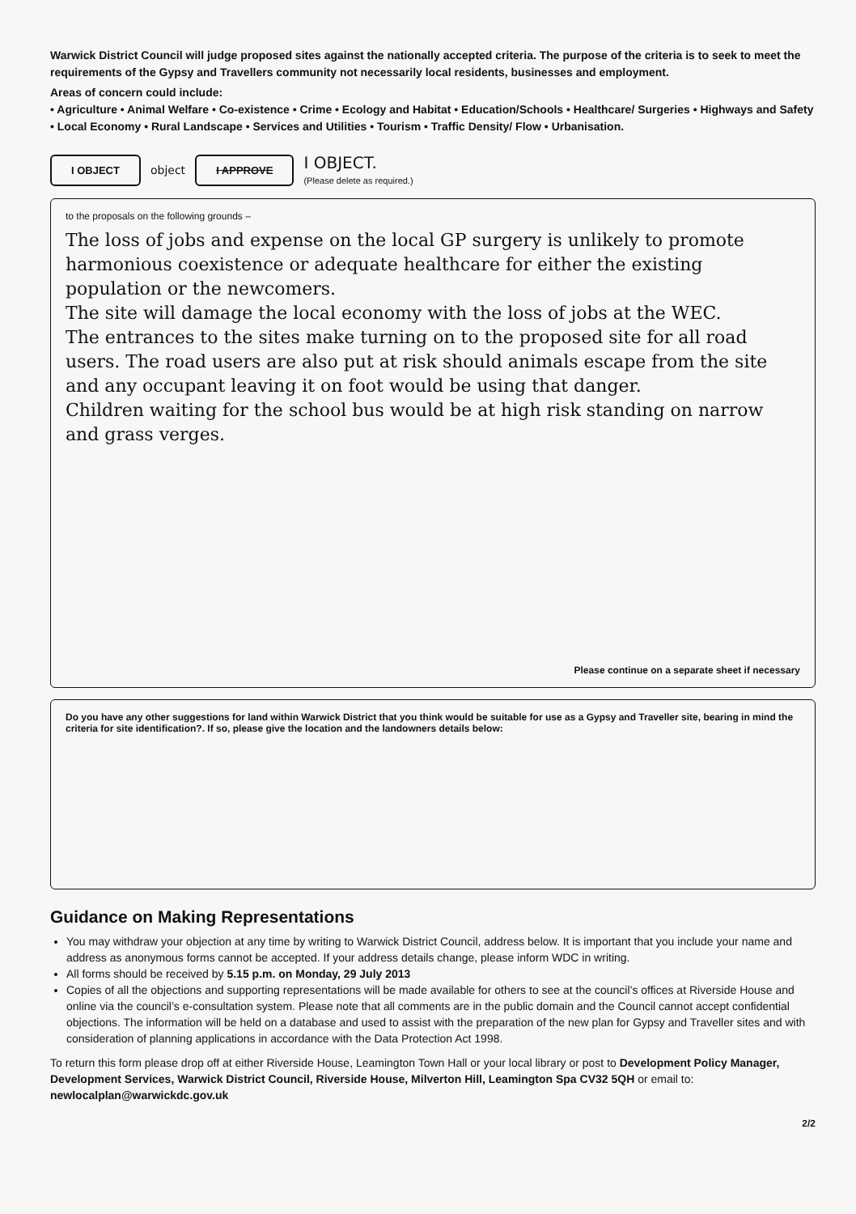Warwick District Council will judge proposed sites against the nationally accepted criteria. The purpose of the criteria is to seek to meet the requirements of the Gypsy and Travellers community not necessarily local residents, businesses and employment.
Areas of concern could include:
• Agriculture • Animal Welfare • Co-existence • Crime • Ecology and Habitat • Education/Schools • Healthcare/ Surgeries • Highways and Safety • Local Economy • Rural Landscape • Services and Utilities • Tourism • Traffic Density/ Flow • Urbanisation.
I OBJECT object I APPROVE I OBJECT.
(Please delete as required.)
to the proposals on the following grounds –
The loss of jobs and expense on the local GP surgery is unlikely to promote harmonious coexistence or adequate healthcare for either the existing population or the newcomers.
The site will damage the local economy with the loss of jobs at the WEC.
The entrances to the sites make turning on to the proposed site for all road users. The road users are also put at risk should animals escape from the site and any occupant leaving it on foot would be using that danger.
Children waiting for the school bus would be at high risk standing on narrow and grass verges.
Please continue on a separate sheet if necessary
Do you have any other suggestions for land within Warwick District that you think would be suitable for use as a Gypsy and Traveller site, bearing in mind the criteria for site identification?. If so, please give the location and the landowners details below:
Guidance on Making Representations
You may withdraw your objection at any time by writing to Warwick District Council, address below. It is important that you include your name and address as anonymous forms cannot be accepted. If your address details change, please inform WDC in writing.
All forms should be received by 5.15 p.m. on Monday, 29 July 2013
Copies of all the objections and supporting representations will be made available for others to see at the council’s offices at Riverside House and online via the council’s e-consultation system. Please note that all comments are in the public domain and the Council cannot accept confidential objections. The information will be held on a database and used to assist with the preparation of the new plan for Gypsy and Traveller sites and with consideration of planning applications in accordance with the Data Protection Act 1998.
To return this form please drop off at either Riverside House, Leamington Town Hall or your local library or post to Development Policy Manager, Development Services, Warwick District Council, Riverside House, Milverton Hill, Leamington Spa CV32 5QH or email to: newlocalplan@warwickdc.gov.uk
2/2